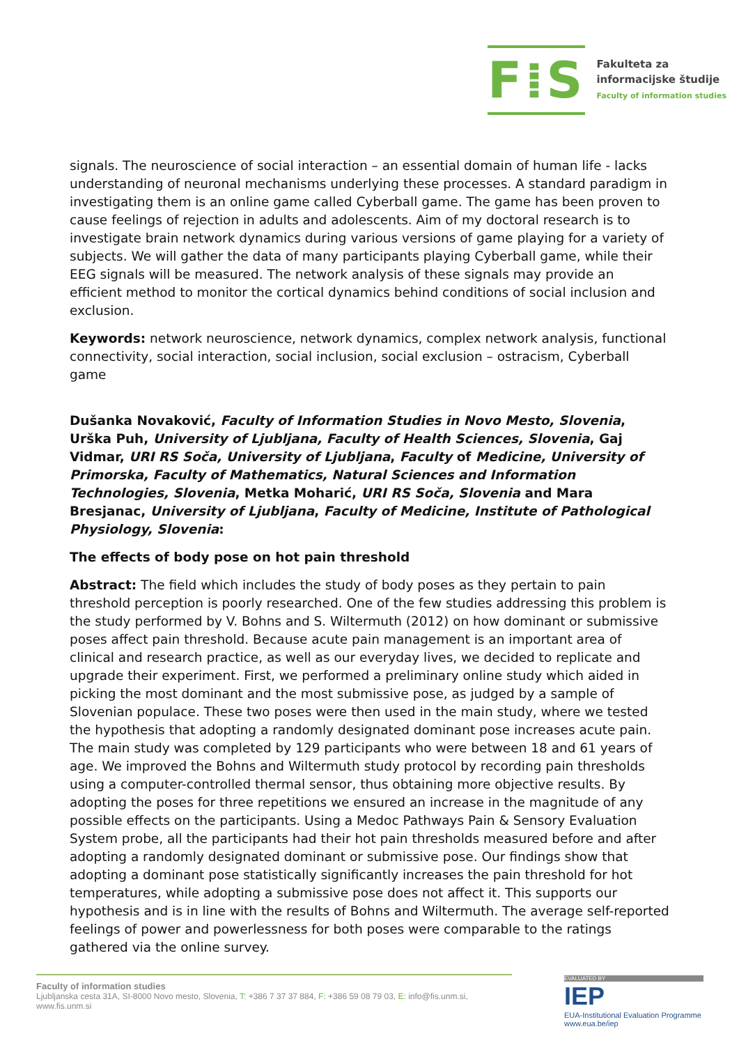F⁞S
Fakulteta za
informacijske študije
Faculty of information studies
signals. The neuroscience of social interaction – an essential domain of human life - lacks understanding of neuronal mechanisms underlying these processes. A standard paradigm in investigating them is an online game called Cyberball game. The game has been proven to cause feelings of rejection in adults and adolescents. Aim of my doctoral research is to investigate brain network dynamics during various versions of game playing for a variety of subjects. We will gather the data of many participants playing Cyberball game, while their EEG signals will be measured. The network analysis of these signals may provide an efficient method to monitor the cortical dynamics behind conditions of social inclusion and exclusion.
Keywords: network neuroscience, network dynamics, complex network analysis, functional connectivity, social interaction, social inclusion, social exclusion – ostracism, Cyberball game
Dušanka Novaković, Faculty of Information Studies in Novo Mesto, Slovenia, Urška Puh, University of Ljubljana, Faculty of Health Sciences, Slovenia, Gaj Vidmar, URI RS Soča, University of Ljubljana, Faculty of Medicine, University of Primorska, Faculty of Mathematics, Natural Sciences and Information Technologies, Slovenia, Metka Moharić, URI RS Soča, Slovenia and Mara Bresjanac, University of Ljubljana, Faculty of Medicine, Institute of Pathological Physiology, Slovenia:
The effects of body pose on hot pain threshold
Abstract: The field which includes the study of body poses as they pertain to pain threshold perception is poorly researched. One of the few studies addressing this problem is the study performed by V. Bohns and S. Wiltermuth (2012) on how dominant or submissive poses affect pain threshold. Because acute pain management is an important area of clinical and research practice, as well as our everyday lives, we decided to replicate and upgrade their experiment. First, we performed a preliminary online study which aided in picking the most dominant and the most submissive pose, as judged by a sample of Slovenian populace. These two poses were then used in the main study, where we tested the hypothesis that adopting a randomly designated dominant pose increases acute pain. The main study was completed by 129 participants who were between 18 and 61 years of age. We improved the Bohns and Wiltermuth study protocol by recording pain thresholds using a computer-controlled thermal sensor, thus obtaining more objective results. By adopting the poses for three repetitions we ensured an increase in the magnitude of any possible effects on the participants. Using a Medoc Pathways Pain & Sensory Evaluation System probe, all the participants had their hot pain thresholds measured before and after adopting a randomly designated dominant or submissive pose. Our findings show that adopting a dominant pose statistically significantly increases the pain threshold for hot temperatures, while adopting a submissive pose does not affect it. This supports our hypothesis and is in line with the results of Bohns and Wiltermuth. The average self-reported feelings of power and powerlessness for both poses were comparable to the ratings gathered via the online survey.
Faculty of information studies
Ljubljanska cesta 31A, SI-8000 Novo mesto, Slovenia, T: +386 7 37 37 884, F: +386 59 08 79 03, E: info@fis.unm.si,
www.fis.unm.si
EVALUATED BY
IEP
EUA-Institutional Evaluation Programme
www.eua.be/iep